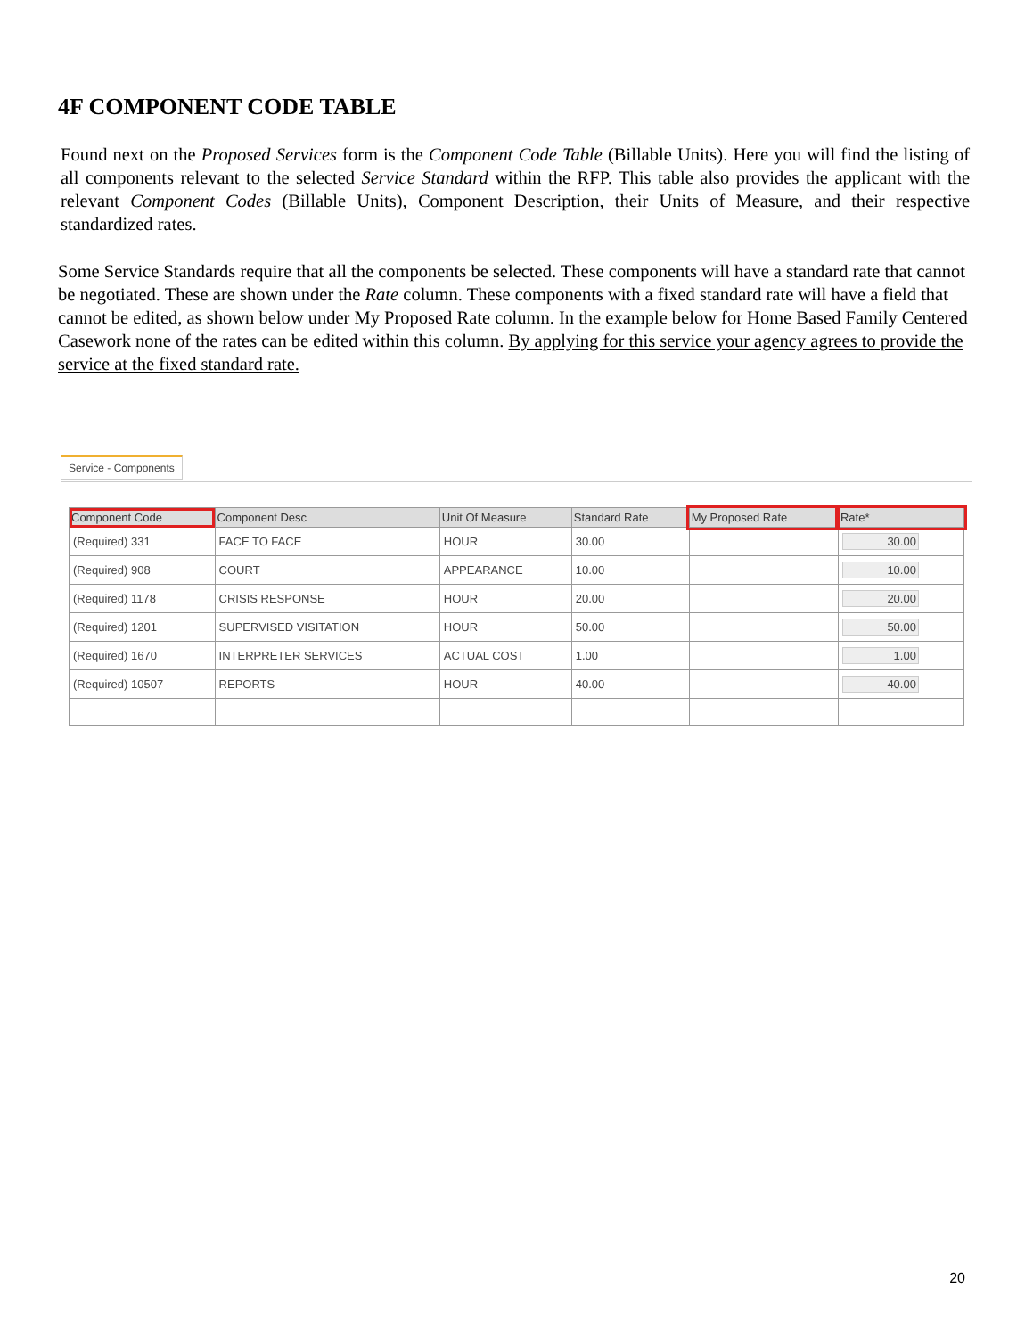4F COMPONENT CODE TABLE
Found next on the Proposed Services form is the Component Code Table (Billable Units). Here you will find the listing of all components relevant to the selected Service Standard within the RFP. This table also provides the applicant with the relevant Component Codes (Billable Units), Component Description, their Units of Measure, and their respective standardized rates.
Some Service Standards require that all the components be selected. These components will have a standard rate that cannot be negotiated. These are shown under the Rate column. These components with a fixed standard rate will have a field that cannot be edited, as shown below under My Proposed Rate column. In the example below for Home Based Family Centered Casework none of the rates can be edited within this column. By applying for this service your agency agrees to provide the service at the fixed standard rate.
Service - Components
| Component Code | Component Desc | Unit Of Measure | Standard Rate | My Proposed Rate | Rate* |
| --- | --- | --- | --- | --- | --- |
| (Required) 331 | FACE TO FACE | HOUR | 30.00 | | 30.00 |
| (Required) 908 | COURT | APPEARANCE | 10.00 | | 10.00 |
| (Required) 1178 | CRISIS RESPONSE | HOUR | 20.00 | | 20.00 |
| (Required) 1201 | SUPERVISED VISITATION | HOUR | 50.00 | | 50.00 |
| (Required) 1670 | INTERPRETER SERVICES | ACTUAL COST | 1.00 | | 1.00 |
| (Required) 10507 | REPORTS | HOUR | 40.00 | | 40.00 |
20